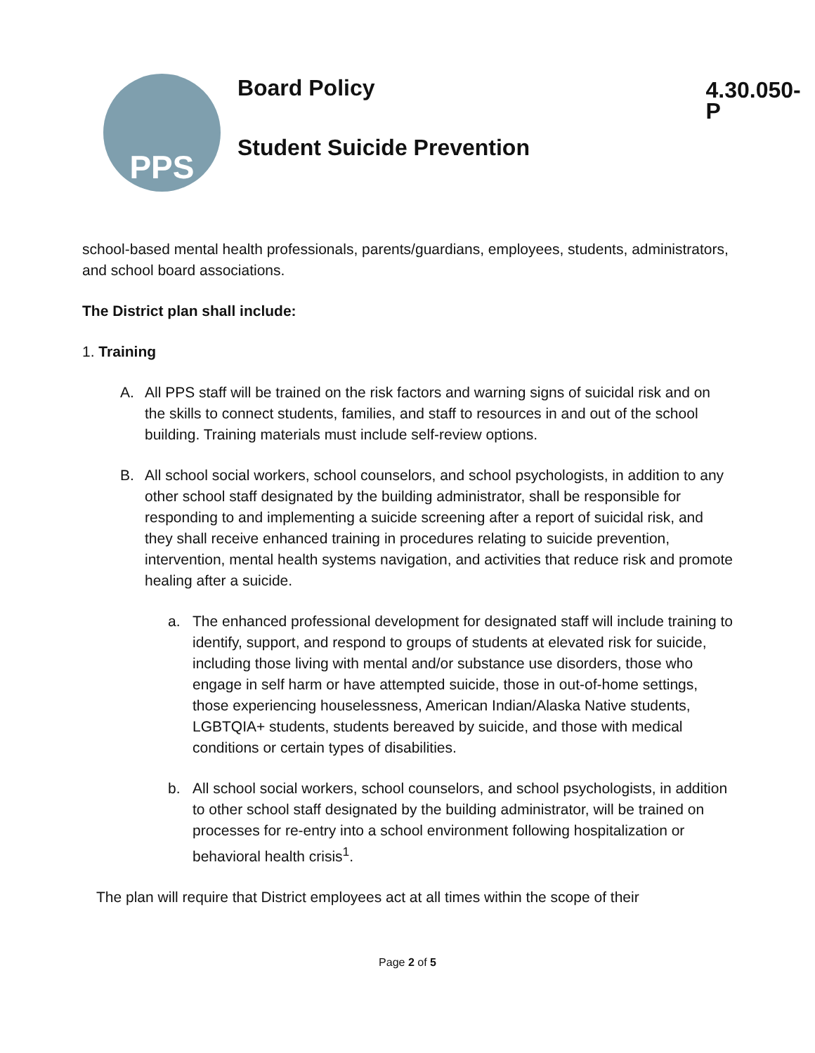PPS
Board Policy
Student Suicide Prevention
4.30.050-P
school-based mental health professionals, parents/guardians, employees, students, administrators, and school board associations.
The District plan shall include:
1. Training
A. All PPS staff will be trained on the risk factors and warning signs of suicidal risk and on the skills to connect students, families, and staff to resources in and out of the school building. Training materials must include self-review options.
B. All school social workers, school counselors, and school psychologists, in addition to any other school staff designated by the building administrator, shall be responsible for responding to and implementing a suicide screening after a report of suicidal risk, and they shall receive enhanced training in procedures relating to suicide prevention, intervention, mental health systems navigation, and activities that reduce risk and promote healing after a suicide.
a. The enhanced professional development for designated staff will include training to identify, support, and respond to groups of students at elevated risk for suicide, including those living with mental and/or substance use disorders, those who engage in self harm or have attempted suicide, those in out-of-home settings, those experiencing houselessness, American Indian/Alaska Native students, LGBTQIA+ students, students bereaved by suicide, and those with medical conditions or certain types of disabilities.
b. All school social workers, school counselors, and school psychologists, in addition to other school staff designated by the building administrator, will be trained on processes for re-entry into a school environment following hospitalization or behavioral health crisis<sup>1</sup>.
The plan will require that District employees act at all times within the scope of their
Page 2 of 5